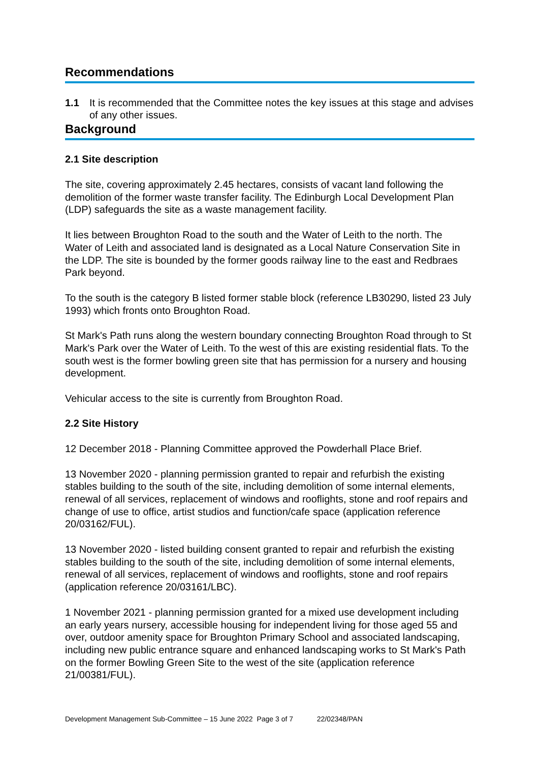Recommendations
1.1 It is recommended that the Committee notes the key issues at this stage and advises of any other issues.
Background
2.1 Site description
The site, covering approximately 2.45 hectares, consists of vacant land following the demolition of the former waste transfer facility. The Edinburgh Local Development Plan (LDP) safeguards the site as a waste management facility.
It lies between Broughton Road to the south and the Water of Leith to the north. The Water of Leith and associated land is designated as a Local Nature Conservation Site in the LDP. The site is bounded by the former goods railway line to the east and Redbraes Park beyond.
To the south is the category B listed former stable block (reference LB30290, listed 23 July 1993) which fronts onto Broughton Road.
St Mark's Path runs along the western boundary connecting Broughton Road through to St Mark's Park over the Water of Leith. To the west of this are existing residential flats. To the south west is the former bowling green site that has permission for a nursery and housing development.
Vehicular access to the site is currently from Broughton Road.
2.2 Site History
12 December 2018 - Planning Committee approved the Powderhall Place Brief.
13 November 2020 - planning permission granted to repair and refurbish the existing stables building to the south of the site, including demolition of some internal elements, renewal of all services, replacement of windows and rooflights, stone and roof repairs and change of use to office, artist studios and function/cafe space (application reference 20/03162/FUL).
13 November 2020 - listed building consent granted to repair and refurbish the existing stables building to the south of the site, including demolition of some internal elements, renewal of all services, replacement of windows and rooflights, stone and roof repairs (application reference 20/03161/LBC).
1 November 2021 - planning permission granted for a mixed use development including an early years nursery, accessible housing for independent living for those aged 55 and over, outdoor amenity space for Broughton Primary School and associated landscaping, including new public entrance square and enhanced landscaping works to St Mark's Path on the former Bowling Green Site to the west of the site (application reference 21/00381/FUL).
Development Management Sub-Committee – 15 June 2022 Page 3 of 7 22/02348/PAN